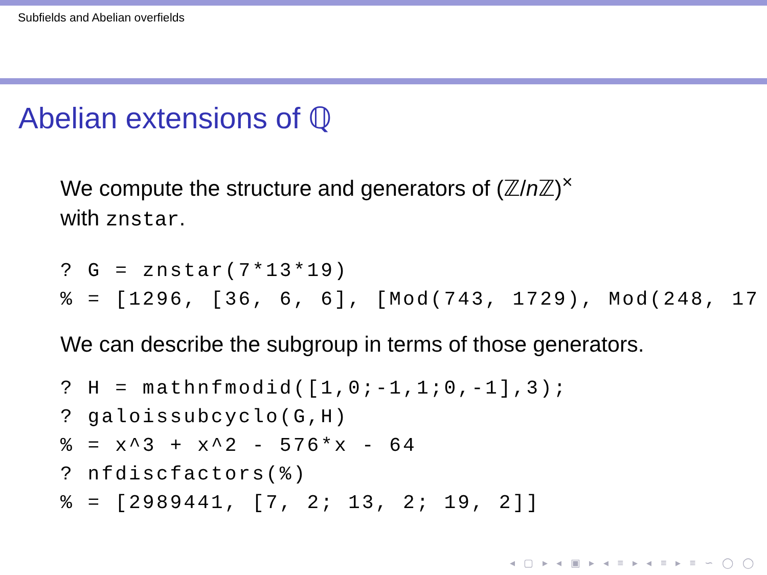Subfields and Abelian overfields
Abelian extensions of ℚ
We compute the structure and generators of (ℤ/n ℤ)<sup>×</sup>
with znstar.
? G = znstar(7*13*19)
% = [1296, [36, 6, 6], [Mod(743, 1729), Mod(248, 17
We can describe the subgroup in terms of those generators.
? H = mathnfmodid([1,0;-1,1;0,-1],3);
? galoissubcyclo(G,H)
% = x^3 + x^2 - 576*x - 64
? nfdiscfactors(%)
% = [2989441, [7, 2; 13, 2; 19, 2]]
◂ ▢ ▸ ◂ ▣ ▸ ◂ ≡ ▸ ◂ ≡ ▸ ≡ ∽ ◯ ◯